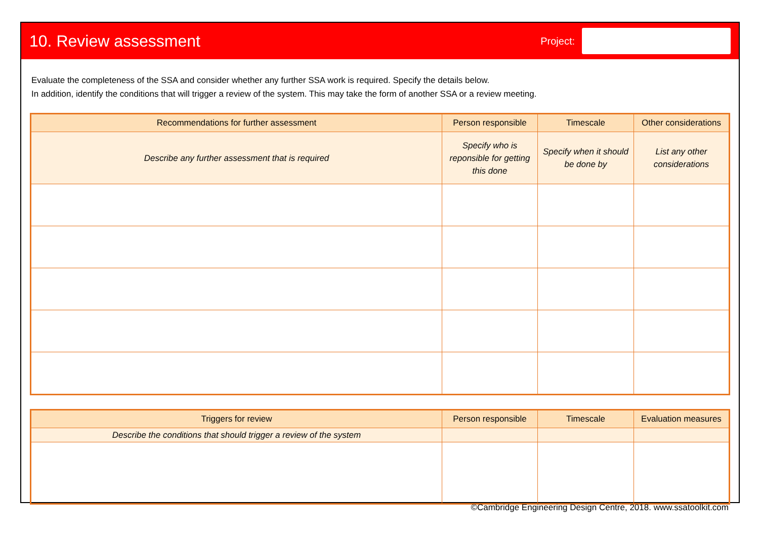10. Review assessment
Project:
Evaluate the completeness of the SSA and consider whether any further SSA work is required. Specify the details below.
In addition, identify the conditions that will trigger a review of the system. This may take the form of another SSA or a review meeting.
| Recommendations for further assessment | Person responsible | Timescale | Other considerations |
| --- | --- | --- | --- |
| Describe any further assessment that is required | Specify who is reponsible for getting this done | Specify when it should be done by | List any other considerations |
| Triggers for review | Person responsible | Timescale | Evaluation measures |
| --- | --- | --- | --- |
| Describe the conditions that should trigger a review of the system | | | |
©Cambridge Engineering Design Centre, 2018. www.ssatoolkit.com